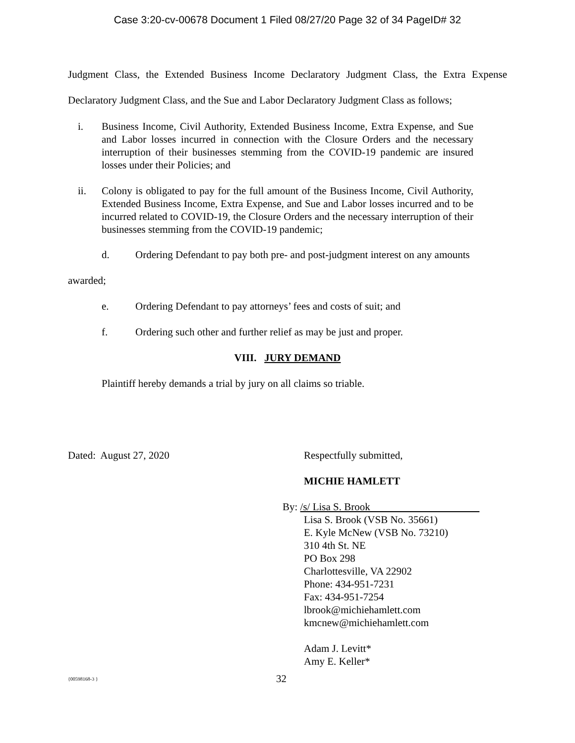Case 3:20-cv-00678 Document 1 Filed 08/27/20 Page 32 of 34 PageID# 32
Judgment Class, the Extended Business Income Declaratory Judgment Class, the Extra Expense Declaratory Judgment Class, and the Sue and Labor Declaratory Judgment Class as follows;
i. Business Income, Civil Authority, Extended Business Income, Extra Expense, and Sue and Labor losses incurred in connection with the Closure Orders and the necessary interruption of their businesses stemming from the COVID-19 pandemic are insured losses under their Policies; and
ii. Colony is obligated to pay for the full amount of the Business Income, Civil Authority, Extended Business Income, Extra Expense, and Sue and Labor losses incurred and to be incurred related to COVID-19, the Closure Orders and the necessary interruption of their businesses stemming from the COVID-19 pandemic;
d. Ordering Defendant to pay both pre- and post-judgment interest on any amounts
awarded;
e. Ordering Defendant to pay attorneys’ fees and costs of suit; and
f. Ordering such other and further relief as may be just and proper.
VIII. JURY DEMAND
Plaintiff hereby demands a trial by jury on all claims so triable.
Dated: August 27, 2020 Respectfully submitted,
MICHIE HAMLETT
By: /s/ Lisa S. Brook
Lisa S. Brook (VSB No. 35661)
E. Kyle McNew (VSB No. 73210)
310 4th St. NE
PO Box 298
Charlottesville, VA 22902
Phone: 434-951-7231
Fax: 434-951-7254
lbrook@michiehamlett.com
kmcnew@michiehamlett.com
Adam J. Levitt*
Amy E. Keller*
{00598168-3 } 32